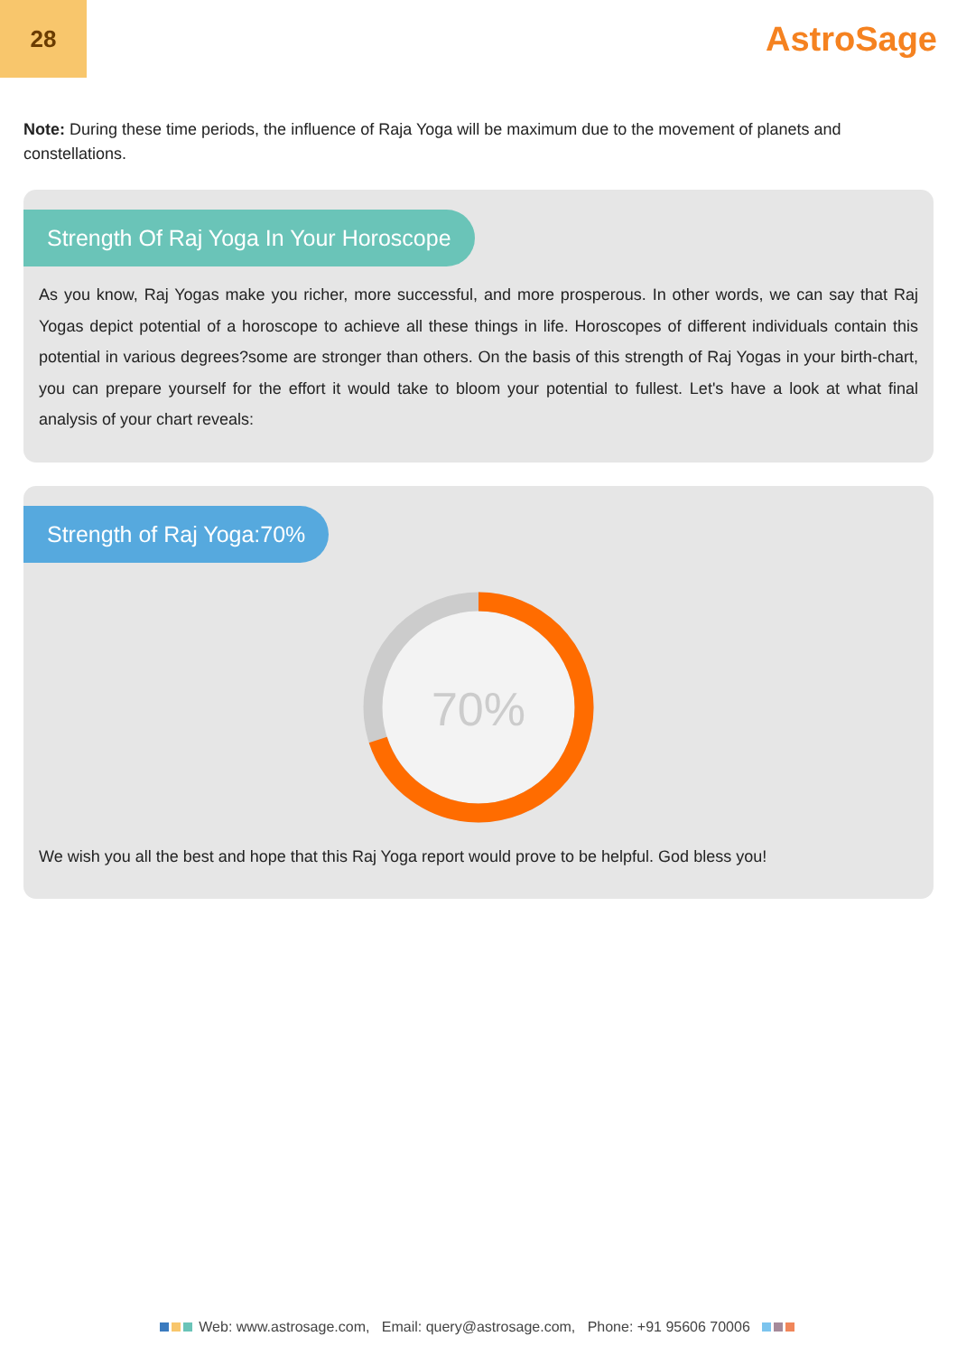28
AstroSage
Note: During these time periods, the influence of Raja Yoga will be maximum due to the movement of planets and constellations.
Strength Of Raj Yoga In Your Horoscope
As you know, Raj Yogas make you richer, more successful, and more prosperous. In other words, we can say that Raj Yogas depict potential of a horoscope to achieve all these things in life. Horoscopes of different individuals contain this potential in various degrees?some are stronger than others. On the basis of this strength of Raj Yogas in your birth-chart, you can prepare yourself for the effort it would take to bloom your potential to fullest. Let's have a look at what final analysis of your chart reveals:
Strength of Raj Yoga:70%
70%
We wish you all the best and hope that this Raj Yoga report would prove to be helpful. God bless you!
Web: www.astrosage.com, Email: query@astrosage.com, Phone: +91 95606 70006